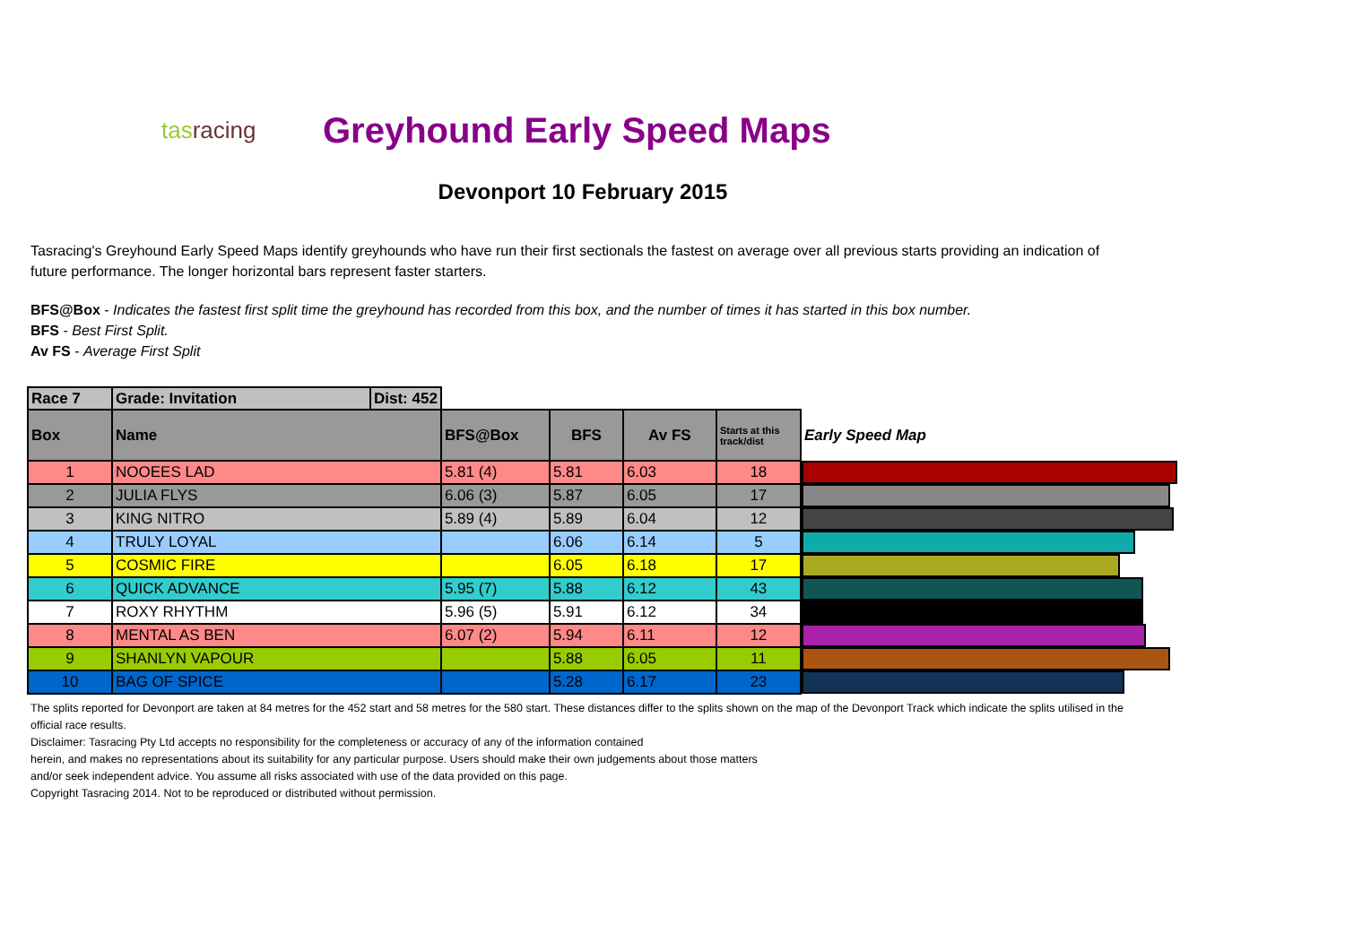tasracing
Greyhound Early Speed Maps
Devonport 10 February 2015
Tasracing's Greyhound Early Speed Maps identify greyhounds who have run their first sectionals the fastest on average over all previous starts providing an indication of future performance. The longer horizontal bars represent faster starters.
BFS@Box - Indicates the fastest first split time the greyhound has recorded from this box, and the number of times it has started in this box number.
BFS - Best First Split.
Av FS - Average First Split
| Race 7 | Grade: Invitation | Dist: 452 | | | | | |
| Box | Name | | BFS@Box | BFS | Av FS | Starts at this track/dist | Early Speed Map |
| 1 | NOOEES LAD | | 5.81 (4) | 5.81 | 6.03 | 18 | |
| 2 | JULIA FLYS | | 6.06 (3) | 5.87 | 6.05 | 17 | |
| 3 | KING NITRO | | 5.89 (4) | 5.89 | 6.04 | 12 | |
| 4 | TRULY LOYAL | | | 6.06 | 6.14 | 5 | |
| 5 | COSMIC FIRE | | | 6.05 | 6.18 | 17 | |
| 6 | QUICK ADVANCE | | 5.95 (7) | 5.88 | 6.12 | 43 | |
| 7 | ROXY RHYTHM | | 5.96 (5) | 5.91 | 6.12 | 34 | |
| 8 | MENTAL AS BEN | | 6.07 (2) | 5.94 | 6.11 | 12 | |
| 9 | SHANLYN VAPOUR | | | 5.88 | 6.05 | 11 | |
| 10 | BAG OF SPICE | | | 5.28 | 6.17 | 23 | |
The splits reported for Devonport are taken at 84 metres for the 452 start and 58 metres for the 580 start. These distances differ to the splits shown on the map of the Devonport Track which indicate the splits utilised in the official race results.
Disclaimer: Tasracing Pty Ltd accepts no responsibility for the completeness or accuracy of any of the information contained
herein, and makes no representations about its suitability for any particular purpose. Users should make their own judgements about those matters
and/or seek independent advice. You assume all risks associated with use of the data provided on this page.
Copyright Tasracing 2014. Not to be reproduced or distributed without permission.